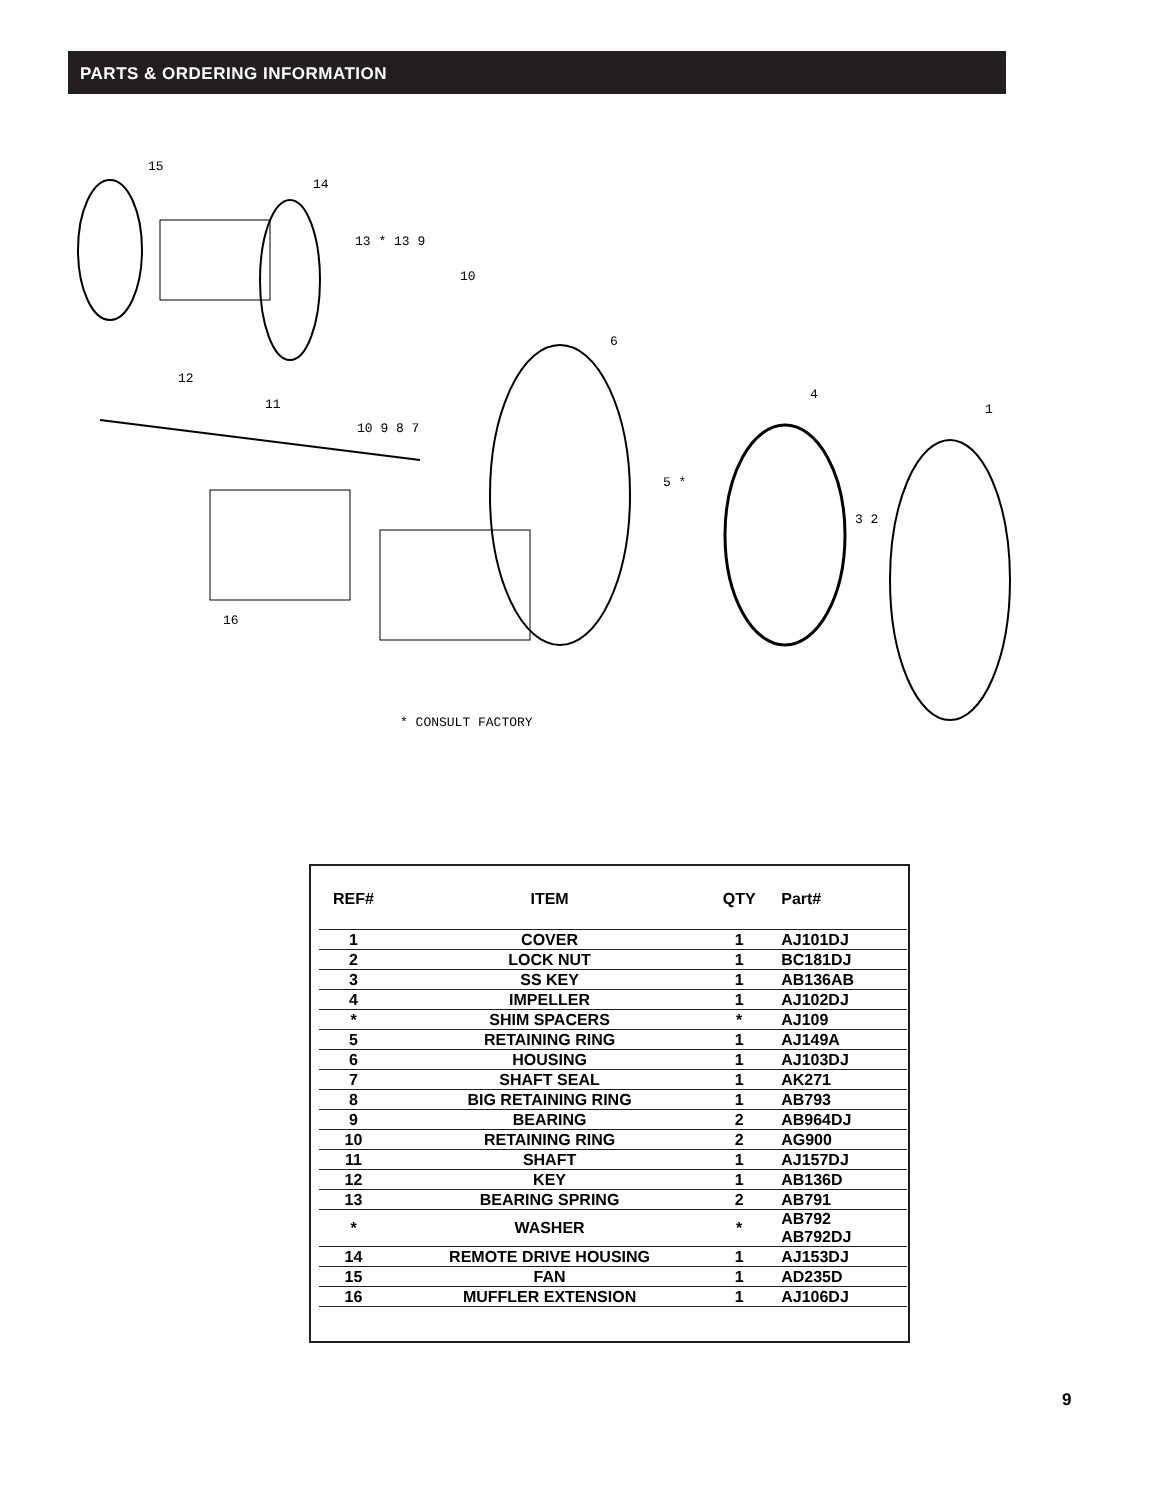PARTS & ORDERING INFORMATION
15
14
13 * 13 9
10
6
4
1
12
11
10 9 8 7
5 *
3 2
16
* CONSULT FACTORY
| REF# | ITEM | QTY | Part# |
| --- | --- | --- | --- |
| 1 | COVER | 1 | AJ101DJ |
| 2 | LOCK NUT | 1 | BC181DJ |
| 3 | SS KEY | 1 | AB136AB |
| 4 | IMPELLER | 1 | AJ102DJ |
| * | SHIM SPACERS | * | AJ109 |
| 5 | RETAINING RING | 1 | AJ149A |
| 6 | HOUSING | 1 | AJ103DJ |
| 7 | SHAFT SEAL | 1 | AK271 |
| 8 | BIG RETAINING RING | 1 | AB793 |
| 9 | BEARING | 2 | AB964DJ |
| 10 | RETAINING RING | 2 | AG900 |
| 11 | SHAFT | 1 | AJ157DJ |
| 12 | KEY | 1 | AB136D |
| 13 | BEARING SPRING | 2 | AB791 |
| * | WASHER | * | AB792 AB792DJ |
| 14 | REMOTE DRIVE HOUSING | 1 | AJ153DJ |
| 15 | FAN | 1 | AD235D |
| 16 | MUFFLER EXTENSION | 1 | AJ106DJ |
9